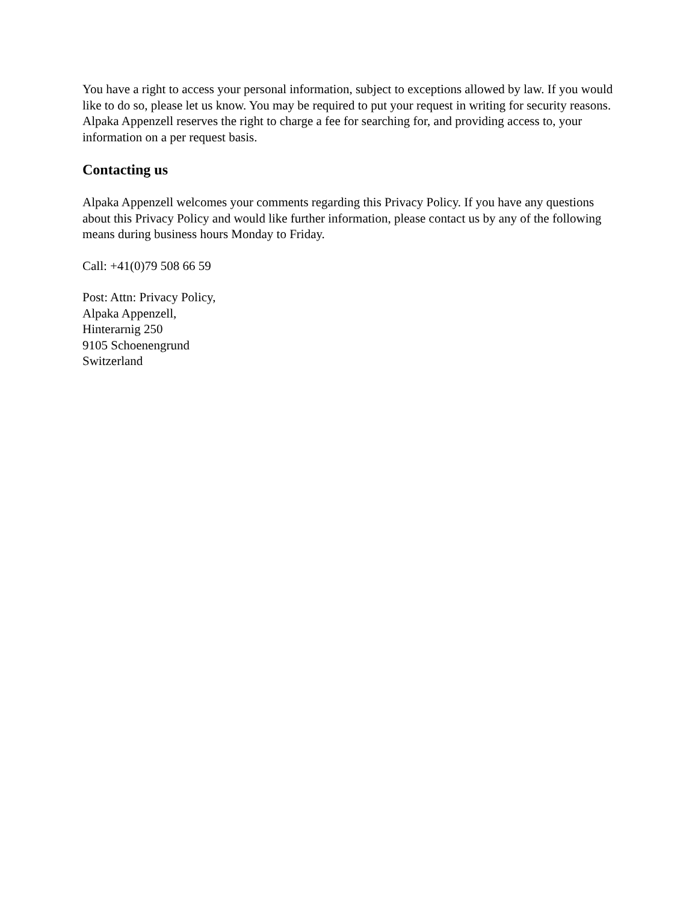You have a right to access your personal information, subject to exceptions allowed by law. If you would like to do so, please let us know. You may be required to put your request in writing for security reasons. Alpaka Appenzell reserves the right to charge a fee for searching for, and providing access to, your information on a per request basis.
Contacting us
Alpaka Appenzell welcomes your comments regarding this Privacy Policy. If you have any questions about this Privacy Policy and would like further information, please contact us by any of the following means during business hours Monday to Friday.
Call: +41(0)79 508 66 59
Post: Attn: Privacy Policy,
Alpaka Appenzell,
Hinterarnig 250
9105 Schoenengrund
Switzerland